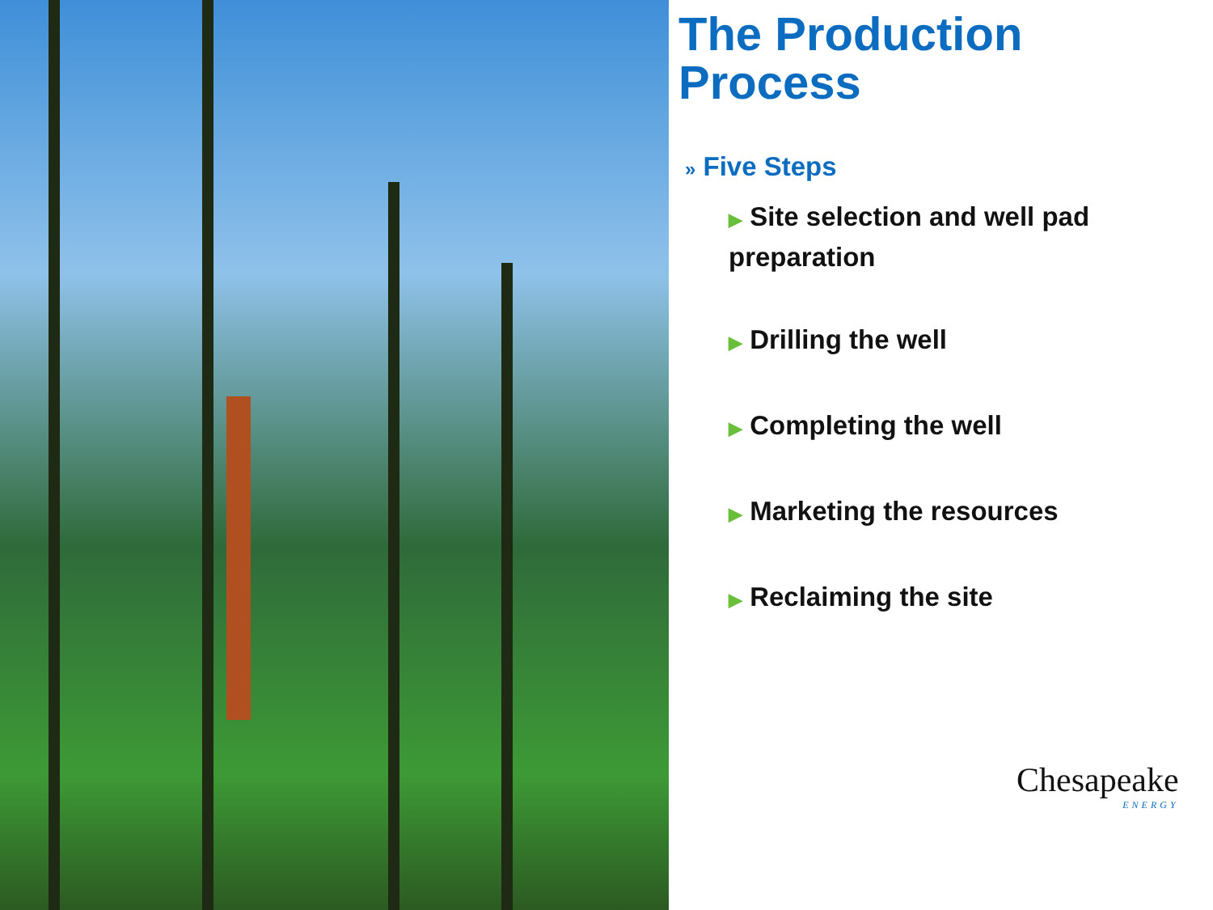The Production
Process
» Five Steps
▶ Site selection and well pad preparation
▶ Drilling the well
▶ Completing the well
▶ Marketing the resources
▶ Reclaiming the site
Chesapeake
ENERGY